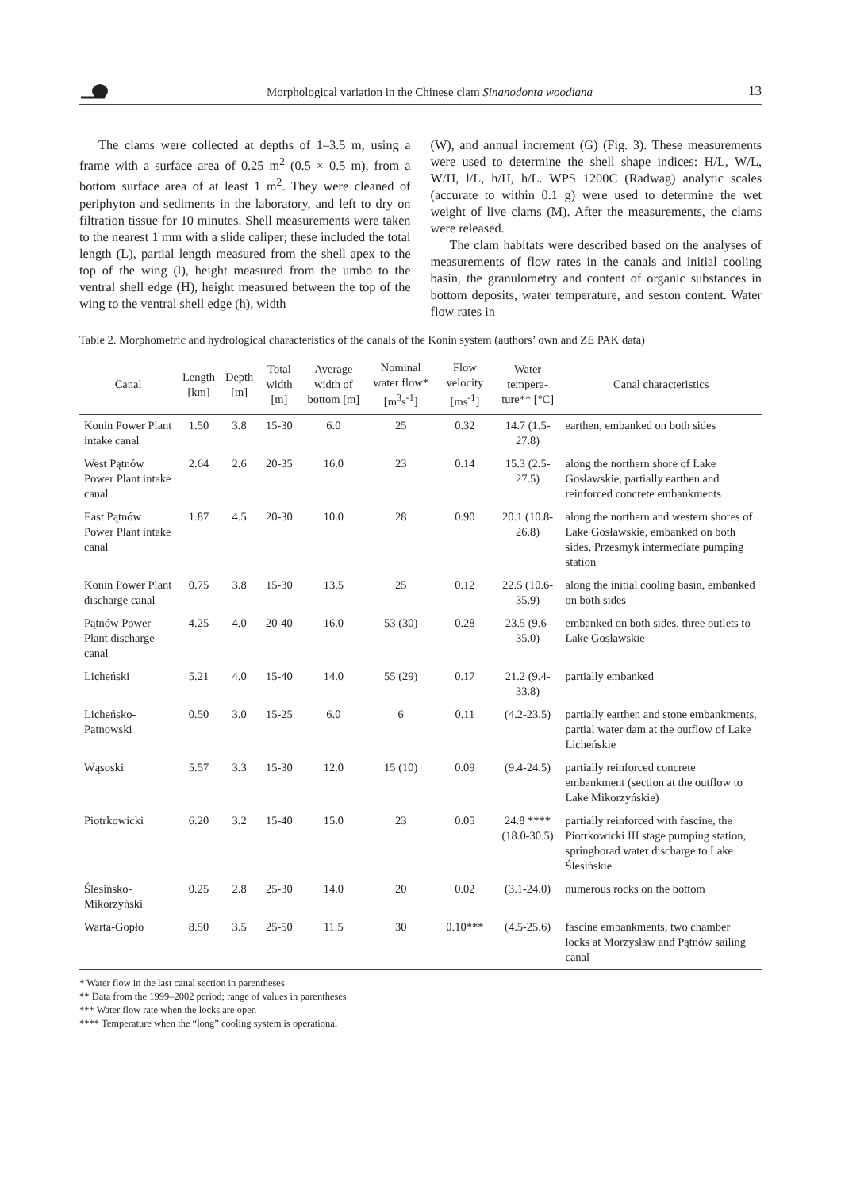Morphological variation in the Chinese clam Sinanodonta woodiana 13
The clams were collected at depths of 1–3.5 m, using a frame with a surface area of 0.25 m<sup>2</sup> (0.5 × 0.5 m), from a bottom surface area of at least 1 m<sup>2</sup>. They were cleaned of periphyton and sediments in the laboratory, and left to dry on filtration tissue for 10 minutes. Shell measurements were taken to the nearest 1 mm with a slide caliper; these included the total length (L), partial length measured from the shell apex to the top of the wing (l), height measured from the umbo to the ventral shell edge (H), height measured between the top of the wing to the ventral shell edge (h), width
(W), and annual increment (G) (Fig. 3). These measurements were used to determine the shell shape indices: H/L, W/L, W/H, l/L, h/H, h/L. WPS 1200C (Radwag) analytic scales (accurate to within 0.1 g) were used to determine the wet weight of live clams (M). After the measurements, the clams were released.
The clam habitats were described based on the analyses of measurements of flow rates in the canals and initial cooling basin, the granulometry and content of organic substances in bottom deposits, water temperature, and seston content. Water flow rates in
Table 2. Morphometric and hydrological characteristics of the canals of the Konin system (authors’ own and ZE PAK data)
| Canal | Length [km] | Depth [m] | Total width [m] | Average width of bottom [m] | Nominal water flow* [m<sup>3</sup>s<sup>-1</sup>] | Flow velocity [ms<sup>-1</sup>] | Water tempera-ture** [°C] | Canal characteristics |
| --- | --- | --- | --- | --- | --- | --- | --- | --- |
| Konin Power Plant intake canal | 1.50 | 3.8 | 15-30 | 6.0 | 25 | 0.32 | 14.7 (1.5-27.8) | earthen, embanked on both sides |
| West Pątnów Power Plant intake canal | 2.64 | 2.6 | 20-35 | 16.0 | 23 | 0.14 | 15.3 (2.5-27.5) | along the northern shore of Lake Gosławskie, partially earthen and reinforced concrete embankments |
| East Pątnów Power Plant intake canal | 1.87 | 4.5 | 20-30 | 10.0 | 28 | 0.90 | 20.1 (10.8-26.8) | along the northern and western shores of Lake Gosławskie, embanked on both sides, Przesmyk intermediate pumping station |
| Konin Power Plant discharge canal | 0.75 | 3.8 | 15-30 | 13.5 | 25 | 0.12 | 22.5 (10.6-35.9) | along the initial cooling basin, embanked on both sides |
| Pątnów Power Plant discharge canal | 4.25 | 4.0 | 20-40 | 16.0 | 53 (30) | 0.28 | 23.5 (9.6-35.0) | embanked on both sides, three outlets to Lake Gosławskie |
| Licheński | 5.21 | 4.0 | 15-40 | 14.0 | 55 (29) | 0.17 | 21.2 (9.4-33.8) | partially embanked |
| Licheńsko-Pątnowski | 0.50 | 3.0 | 15-25 | 6.0 | 6 | 0.11 | (4.2-23.5) | partially earthen and stone embankments, partial water dam at the outflow of Lake Licheńskie |
| Wąsoski | 5.57 | 3.3 | 15-30 | 12.0 | 15 (10) | 0.09 | (9.4-24.5) | partially reinforced concrete embankment (section at the outflow to Lake Mikorzyńskie) |
| Piotrkowicki | 6.20 | 3.2 | 15-40 | 15.0 | 23 | 0.05 | 24.8 **** (18.0-30.5) | partially reinforced with fascine, the Piotrkowicki III stage pumping station, springborad water discharge to Lake Ślesińskie |
| Ślesińsko-Mikorzyński | 0.25 | 2.8 | 25-30 | 14.0 | 20 | 0.02 | (3.1-24.0) | numerous rocks on the bottom |
| Warta-Gopło | 8.50 | 3.5 | 25-50 | 11.5 | 30 | 0.10*** | (4.5-25.6) | fascine embankments, two chamber locks at Morzysław and Pątnów sailing canal |
* Water flow in the last canal section in parentheses
** Data from the 1999–2002 period; range of values in parentheses
*** Water flow rate when the locks are open
**** Temperature when the “long” cooling system is operational